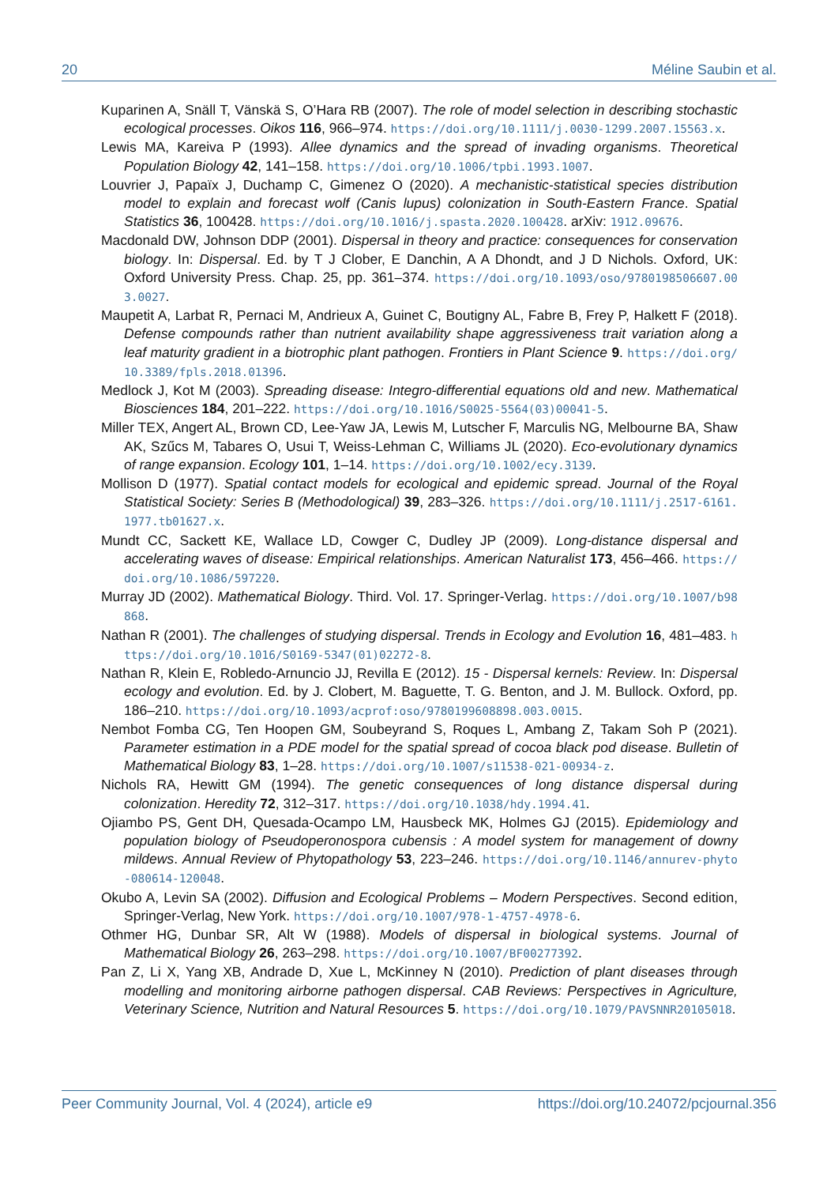20 Méline Saubin et al.
Kuparinen A, Snäll T, Vänskä S, O’Hara RB (2007). The role of model selection in describing stochastic ecological processes. Oikos 116, 966–974. https://doi.org/10.1111/j.0030-1299.2007.15563.x.
Lewis MA, Kareiva P (1993). Allee dynamics and the spread of invading organisms. Theoretical Population Biology 42, 141–158. https://doi.org/10.1006/tpbi.1993.1007.
Louvrier J, Papaïx J, Duchamp C, Gimenez O (2020). A mechanistic-statistical species distribution model to explain and forecast wolf (Canis lupus) colonization in South-Eastern France. Spatial Statistics 36, 100428. https://doi.org/10.1016/j.spasta.2020.100428. arXiv: 1912.09676.
Macdonald DW, Johnson DDP (2001). Dispersal in theory and practice: consequences for conservation biology. In: Dispersal. Ed. by T J Clober, E Danchin, A A Dhondt, and J D Nichols. Oxford, UK: Oxford University Press. Chap. 25, pp. 361–374. https://doi.org/10.1093/oso/9780198506607.003.0027.
Maupetit A, Larbat R, Pernaci M, Andrieux A, Guinet C, Boutigny AL, Fabre B, Frey P, Halkett F (2018). Defense compounds rather than nutrient availability shape aggressiveness trait variation along a leaf maturity gradient in a biotrophic plant pathogen. Frontiers in Plant Science 9. https://doi.org/10.3389/fpls.2018.01396.
Medlock J, Kot M (2003). Spreading disease: Integro-differential equations old and new. Mathematical Biosciences 184, 201–222. https://doi.org/10.1016/S0025-5564(03)00041-5.
Miller TEX, Angert AL, Brown CD, Lee-Yaw JA, Lewis M, Lutscher F, Marculis NG, Melbourne BA, Shaw AK, Szűcs M, Tabares O, Usui T, Weiss-Lehman C, Williams JL (2020). Eco-evolutionary dynamics of range expansion. Ecology 101, 1–14. https://doi.org/10.1002/ecy.3139.
Mollison D (1977). Spatial contact models for ecological and epidemic spread. Journal of the Royal Statistical Society: Series B (Methodological) 39, 283–326. https://doi.org/10.1111/j.2517-6161.1977.tb01627.x.
Mundt CC, Sackett KE, Wallace LD, Cowger C, Dudley JP (2009). Long-distance dispersal and accelerating waves of disease: Empirical relationships. American Naturalist 173, 456–466. https://doi.org/10.1086/597220.
Murray JD (2002). Mathematical Biology. Third. Vol. 17. Springer-Verlag. https://doi.org/10.1007/b98868.
Nathan R (2001). The challenges of studying dispersal. Trends in Ecology and Evolution 16, 481–483. https://doi.org/10.1016/S0169-5347(01)02272-8.
Nathan R, Klein E, Robledo-Arnuncio JJ, Revilla E (2012). 15 - Dispersal kernels: Review. In: Dispersal ecology and evolution. Ed. by J. Clobert, M. Baguette, T. G. Benton, and J. M. Bullock. Oxford, pp. 186–210. https://doi.org/10.1093/acprof:oso/9780199608898.003.0015.
Nembot Fomba CG, Ten Hoopen GM, Soubeyrand S, Roques L, Ambang Z, Takam Soh P (2021). Parameter estimation in a PDE model for the spatial spread of cocoa black pod disease. Bulletin of Mathematical Biology 83, 1–28. https://doi.org/10.1007/s11538-021-00934-z.
Nichols RA, Hewitt GM (1994). The genetic consequences of long distance dispersal during colonization. Heredity 72, 312–317. https://doi.org/10.1038/hdy.1994.41.
Ojiambo PS, Gent DH, Quesada-Ocampo LM, Hausbeck MK, Holmes GJ (2015). Epidemiology and population biology of Pseudoperonospora cubensis : A model system for management of downy mildews. Annual Review of Phytopathology 53, 223–246. https://doi.org/10.1146/annurev-phyto-080614-120048.
Okubo A, Levin SA (2002). Diffusion and Ecological Problems – Modern Perspectives. Second edition, Springer-Verlag, New York. https://doi.org/10.1007/978-1-4757-4978-6.
Othmer HG, Dunbar SR, Alt W (1988). Models of dispersal in biological systems. Journal of Mathematical Biology 26, 263–298. https://doi.org/10.1007/BF00277392.
Pan Z, Li X, Yang XB, Andrade D, Xue L, McKinney N (2010). Prediction of plant diseases through modelling and monitoring airborne pathogen dispersal. CAB Reviews: Perspectives in Agriculture, Veterinary Science, Nutrition and Natural Resources 5. https://doi.org/10.1079/PAVSNNR20105018.
Peer Community Journal, Vol. 4 (2024), article e9 https://doi.org/10.24072/pcjournal.356